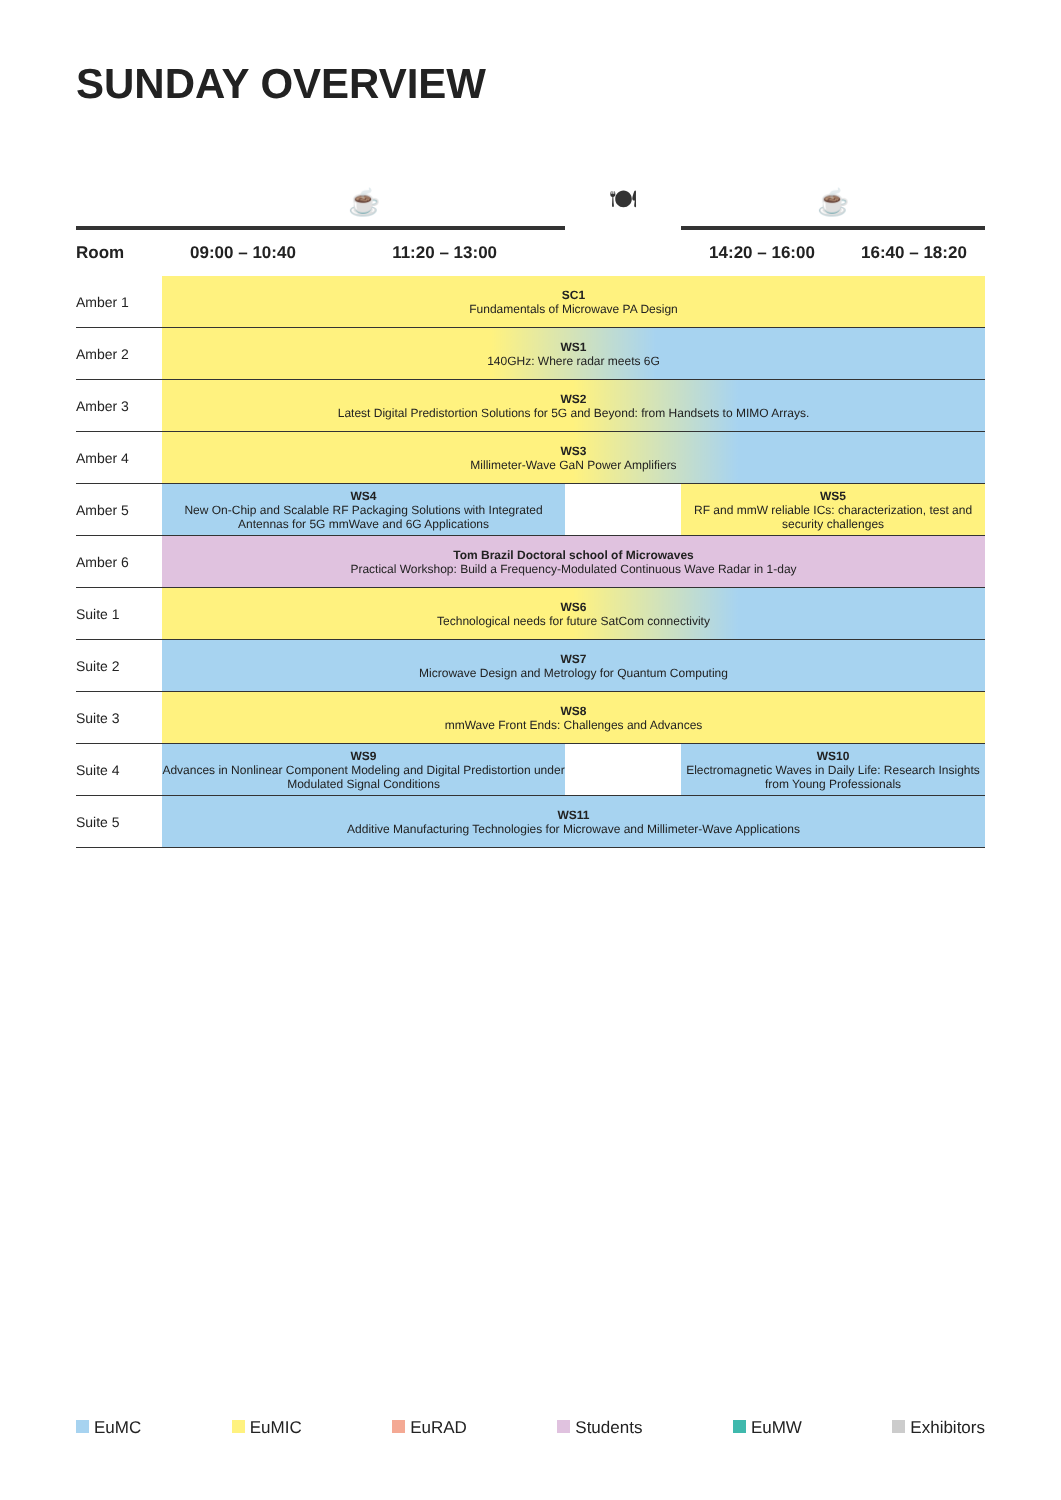SUNDAY OVERVIEW
| | ☕ | | 🍽 | ☕ | |
| Room | 09:00 – 10:40 | 11:20 – 13:00 | | 14:20 – 16:00 | 16:40 – 18:20 |
| Amber 1 | SC1 Fundamentals of Microwave PA Design | | | | |
| Amber 2 | WS1 140GHz: Where radar meets 6G | | | | |
| Amber 3 | WS2 Latest Digital Predistortion Solutions for 5G and Beyond: from Handsets to MIMO Arrays. | | | | |
| Amber 4 | WS3 Millimeter-Wave GaN Power Amplifiers | | | | |
| Amber 5 | WS4 New On-Chip and Scalable RF Packaging Solutions with Integrated Antennas for 5G mmWave and 6G Applications | | | WS5 RF and mmW reliable ICs: characterization, test and security challenges | |
| Amber 6 | Tom Brazil Doctoral school of Microwaves Practical Workshop: Build a Frequency-Modulated Continuous Wave Radar in 1-day | | | | |
| Suite 1 | WS6 Technological needs for future SatCom connectivity | | | | |
| Suite 2 | WS7 Microwave Design and Metrology for Quantum Computing | | | | |
| Suite 3 | WS8 mmWave Front Ends: Challenges and Advances | | | | |
| Suite 4 | WS9 Advances in Nonlinear Component Modeling and Digital Predistortion under Modulated Signal Conditions | | | WS10 Electromagnetic Waves in Daily Life: Research Insights from Young Professionals | |
| Suite 5 | WS11 Additive Manufacturing Technologies for Microwave and Millimeter-Wave Applications | | | | |
EuMC EuMIC EuRAD Students EuMW Exhibitors